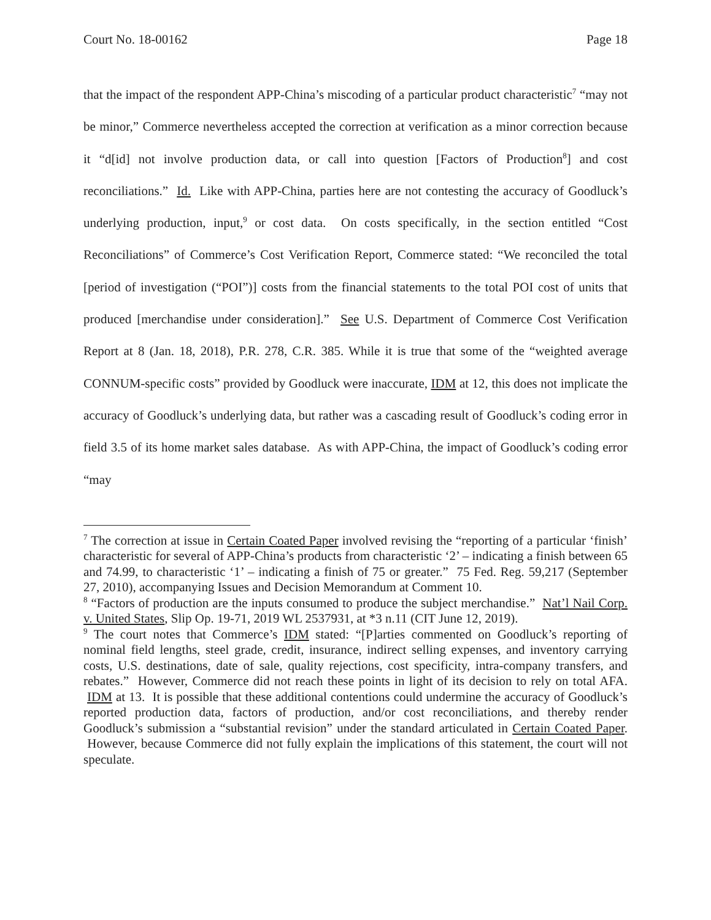Court No. 18-00162 Page 18
that the impact of the respondent APP-China’s miscoding of a particular product characteristic<sup>7</sup> “may not be minor,” Commerce nevertheless accepted the correction at verification as a minor correction because it “d[id] not involve production data, or call into question [Factors of Production<sup>8</sup>] and cost reconciliations.” Id. Like with APP-China, parties here are not contesting the accuracy of Goodluck’s underlying production, input,<sup>9</sup> or cost data. On costs specifically, in the section entitled “Cost Reconciliations” of Commerce’s Cost Verification Report, Commerce stated: “We reconciled the total [period of investigation (“POI”)] costs from the financial statements to the total POI cost of units that produced [merchandise under consideration].” See U.S. Department of Commerce Cost Verification Report at 8 (Jan. 18, 2018), P.R. 278, C.R. 385. While it is true that some of the “weighted average CONNUM-specific costs” provided by Goodluck were inaccurate, IDM at 12, this does not implicate the accuracy of Goodluck’s underlying data, but rather was a cascading result of Goodluck’s coding error in field 3.5 of its home market sales database. As with APP-China, the impact of Goodluck’s coding error “may
<sup>7</sup> The correction at issue in Certain Coated Paper involved revising the “reporting of a particular ‘finish’ characteristic for several of APP-China’s products from characteristic ‘2’ – indicating a finish between 65 and 74.99, to characteristic ‘1’ – indicating a finish of 75 or greater.” 75 Fed. Reg. 59,217 (September 27, 2010), accompanying Issues and Decision Memorandum at Comment 10.
<sup>8</sup> “Factors of production are the inputs consumed to produce the subject merchandise.” Nat’l Nail Corp. v. United States, Slip Op. 19-71, 2019 WL 2537931, at *3 n.11 (CIT June 12, 2019).
<sup>9</sup> The court notes that Commerce’s IDM stated: “[P]arties commented on Goodluck’s reporting of nominal field lengths, steel grade, credit, insurance, indirect selling expenses, and inventory carrying costs, U.S. destinations, date of sale, quality rejections, cost specificity, intra-company transfers, and rebates.” However, Commerce did not reach these points in light of its decision to rely on total AFA. IDM at 13. It is possible that these additional contentions could undermine the accuracy of Goodluck’s reported production data, factors of production, and/or cost reconciliations, and thereby render Goodluck’s submission a “substantial revision” under the standard articulated in Certain Coated Paper. However, because Commerce did not fully explain the implications of this statement, the court will not speculate.